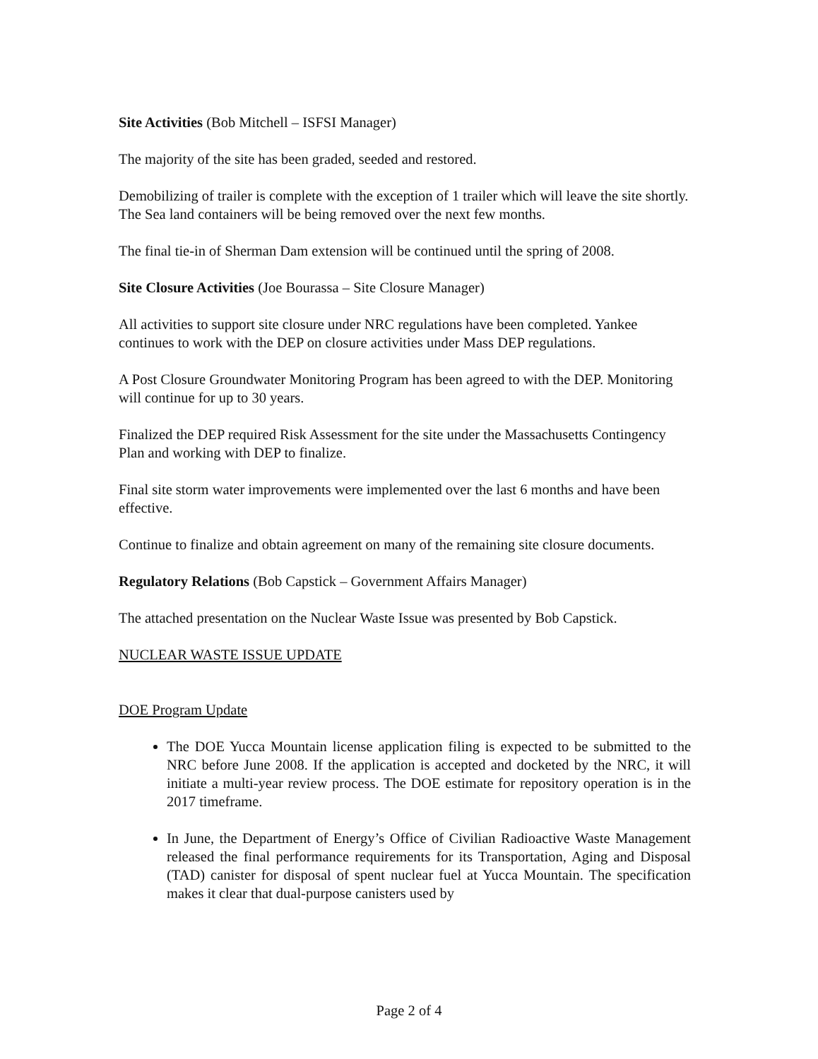Site Activities (Bob Mitchell – ISFSI Manager)
The majority of the site has been graded, seeded and restored.
Demobilizing of trailer is complete with the exception of 1 trailer which will leave the site shortly. The Sea land containers will be being removed over the next few months.
The final tie-in of Sherman Dam extension will be continued until the spring of 2008.
Site Closure Activities (Joe Bourassa – Site Closure Manager)
All activities to support site closure under NRC regulations have been completed. Yankee continues to work with the DEP on closure activities under Mass DEP regulations.
A Post Closure Groundwater Monitoring Program has been agreed to with the DEP. Monitoring will continue for up to 30 years.
Finalized the DEP required Risk Assessment for the site under the Massachusetts Contingency Plan and working with DEP to finalize.
Final site storm water improvements were implemented over the last 6 months and have been effective.
Continue to finalize and obtain agreement on many of the remaining site closure documents.
Regulatory Relations (Bob Capstick – Government Affairs Manager)
The attached presentation on the Nuclear Waste Issue was presented by Bob Capstick.
NUCLEAR WASTE ISSUE UPDATE
DOE Program Update
The DOE Yucca Mountain license application filing is expected to be submitted to the NRC before June 2008. If the application is accepted and docketed by the NRC, it will initiate a multi-year review process. The DOE estimate for repository operation is in the 2017 timeframe.
In June, the Department of Energy’s Office of Civilian Radioactive Waste Management released the final performance requirements for its Transportation, Aging and Disposal (TAD) canister for disposal of spent nuclear fuel at Yucca Mountain. The specification makes it clear that dual-purpose canisters used by
Page 2 of 4